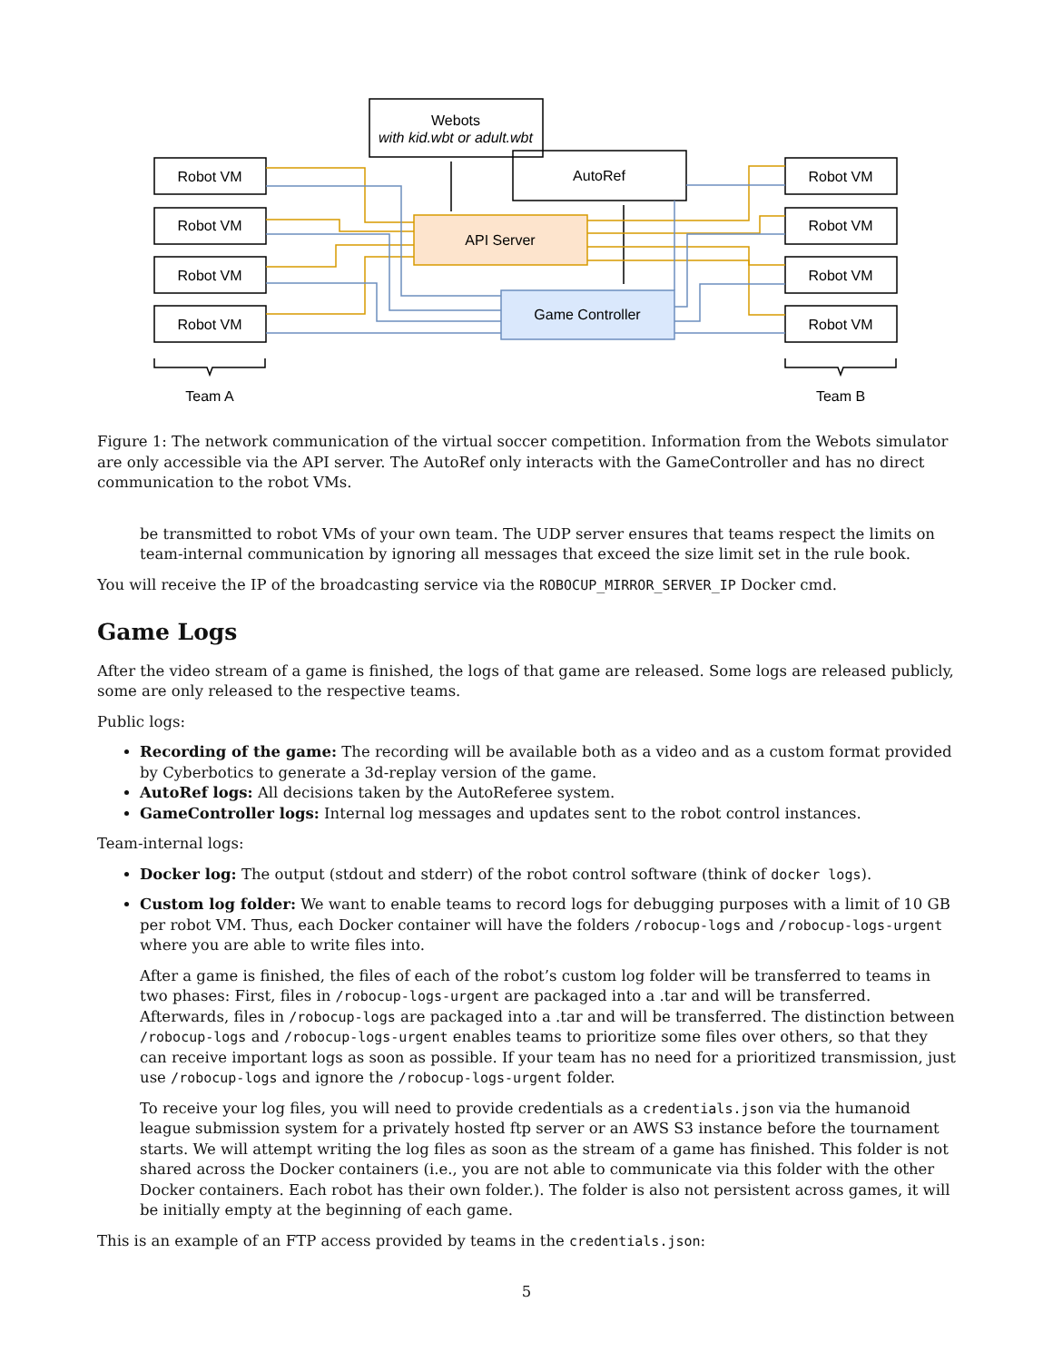Webots
with kid.wbt or adult.wbt
AutoRef
API Server
Game Controller
Robot VM
Robot VM
Robot VM
Robot VM
Robot VM
Robot VM
Robot VM
Robot VM
Team A
Team B
Figure 1: The network communication of the virtual soccer competition. Information from the Webots simulator are only accessible via the API server. The AutoRef only interacts with the GameController and has no direct communication to the robot VMs.
be transmitted to robot VMs of your own team. The UDP server ensures that teams respect the limits on team-internal communication by ignoring all messages that exceed the size limit set in the rule book.
You will receive the IP of the broadcasting service via the ROBOCUP_MIRROR_SERVER_IP Docker cmd.
Game Logs
After the video stream of a game is finished, the logs of that game are released. Some logs are released publicly, some are only released to the respective teams.
Public logs:
Recording of the game: The recording will be available both as a video and as a custom format provided by Cyberbotics to generate a 3d-replay version of the game.
AutoRef logs: All decisions taken by the AutoReferee system.
GameController logs: Internal log messages and updates sent to the robot control instances.
Team-internal logs:
Docker log: The output (stdout and stderr) of the robot control software (think of docker logs).
Custom log folder: We want to enable teams to record logs for debugging purposes with a limit of 10 GB per robot VM. Thus, each Docker container will have the folders /robocup-logs and /robocup-logs-urgent where you are able to write files into.
After a game is finished, the files of each of the robot’s custom log folder will be transferred to teams in two phases: First, files in /robocup-logs-urgent are packaged into a .tar and will be transferred. Afterwards, files in /robocup-logs are packaged into a .tar and will be transferred. The distinction between /robocup-logs and /robocup-logs-urgent enables teams to prioritize some files over others, so that they can receive important logs as soon as possible. If your team has no need for a prioritized transmission, just use /robocup-logs and ignore the /robocup-logs-urgent folder.
To receive your log files, you will need to provide credentials as a credentials.json via the humanoid league submission system for a privately hosted ftp server or an AWS S3 instance before the tournament starts. We will attempt writing the log files as soon as the stream of a game has finished. This folder is not shared across the Docker containers (i.e., you are not able to communicate via this folder with the other Docker containers. Each robot has their own folder.). The folder is also not persistent across games, it will be initially empty at the beginning of each game.
This is an example of an FTP access provided by teams in the credentials.json:
5